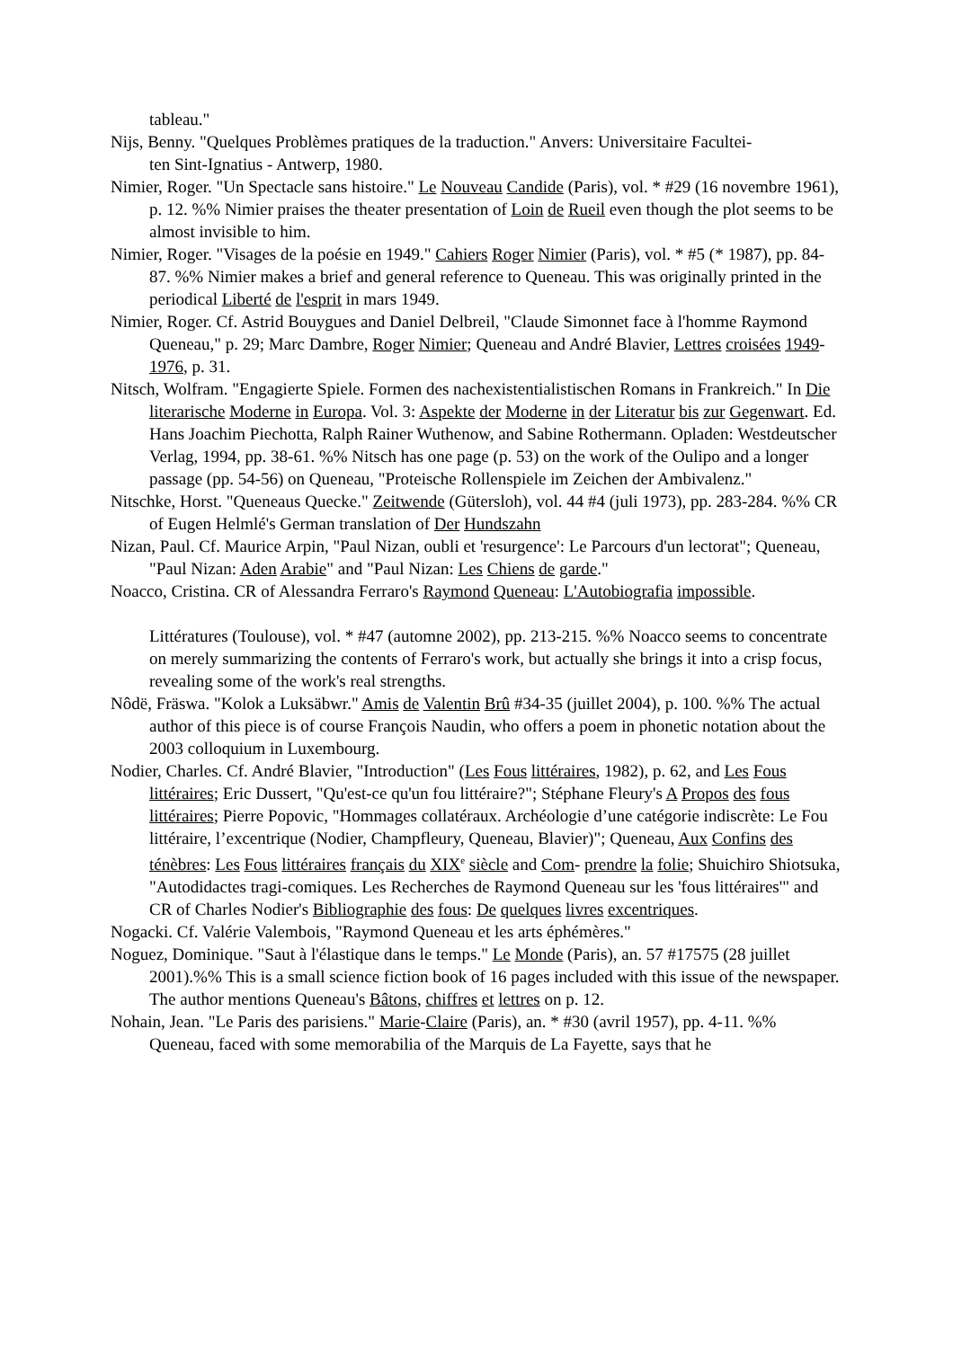tableau."
Nijs, Benny. "Quelques Problèmes pratiques de la traduction." Anvers: Universitaire Facultei-
ten Sint-Ignatius - Antwerp, 1980.
Nimier, Roger. "Un Spectacle sans histoire." Le Nouveau Candide (Paris), vol. * #29 (16 novembre 1961), p. 12. %% Nimier praises the theater presentation of Loin de Rueil even though the plot seems to be almost invisible to him.
Nimier, Roger. "Visages de la poésie en 1949." Cahiers Roger Nimier (Paris), vol. * #5 (* 1987), pp. 84-87. %% Nimier makes a brief and general reference to Queneau. This was originally printed in the periodical Liberté de l'esprit in mars 1949.
Nimier, Roger. Cf. Astrid Bouygues and Daniel Delbreil, "Claude Simonnet face à l'homme Raymond Queneau," p. 29; Marc Dambre, Roger Nimier; Queneau and André Blavier, Lettres croisées 1949-1976, p. 31.
Nitsch, Wolfram. "Engagierte Spiele. Formen des nachexistentialistischen Romans in Frankreich." In Die literarische Moderne in Europa. Vol. 3: Aspekte der Moderne in der Literatur bis zur Gegenwart. Ed. Hans Joachim Piechotta, Ralph Rainer Wuthenow, and Sabine Rothermann. Opladen: Westdeutscher Verlag, 1994, pp. 38-61. %% Nitsch has one page (p. 53) on the work of the Oulipo and a longer passage (pp. 54-56) on Queneau, "Proteische Rollenspiele im Zeichen der Ambivalenz."
Nitschke, Horst. "Queneaus Quecke." Zeitwende (Gütersloh), vol. 44 #4 (juli 1973), pp. 283-284. %% CR of Eugen Helmlé's German translation of Der Hundszahn
Nizan, Paul. Cf. Maurice Arpin, "Paul Nizan, oubli et 'resurgence': Le Parcours d'un lectorat"; Queneau, "Paul Nizan: Aden Arabie" and "Paul Nizan: Les Chiens de garde."
Noacco, Cristina. CR of Alessandra Ferraro's Raymond Queneau: L'Autobiografia impossible.
Littératures (Toulouse), vol. * #47 (automne 2002), pp. 213-215. %% Noacco seems to concentrate on merely summarizing the contents of Ferraro's work, but actually she brings it into a crisp focus, revealing some of the work's real strengths.
Nôdë, Fräswa. "Kolok a Luksäbwr." Amis de Valentin Brû #34-35 (juillet 2004), p. 100. %% The actual author of this piece is of course François Naudin, who offers a poem in phonetic notation about the 2003 colloquium in Luxembourg.
Nodier, Charles. Cf. André Blavier, "Introduction" (Les Fous littéraires, 1982), p. 62, and Les Fous littéraires; Eric Dussert, "Qu'est-ce qu'un fou littéraire?"; Stéphane Fleury's A Propos des fous littéraires; Pierre Popovic, "Hommages collatéraux. Archéologie d’une catégorie indiscrète: Le Fou littéraire, l’excentrique (Nodier, Champfleury, Queneau, Blavier)"; Queneau, Aux Confins des ténèbres: Les Fous littéraires français du XIX<sup>e</sup> siècle and Com- prendre la folie; Shuichiro Shiotsuka, "Autodidactes tragi-comiques. Les Recherches de Raymond Queneau sur les 'fous littéraires'" and CR of Charles Nodier's Bibliographie des fous: De quelques livres excentriques.
Nogacki. Cf. Valérie Valembois, "Raymond Queneau et les arts éphémères."
Noguez, Dominique. "Saut à l'élastique dans le temps." Le Monde (Paris), an. 57 #17575 (28 juillet 2001).%% This is a small science fiction book of 16 pages included with this issue of the newspaper. The author mentions Queneau's Bâtons, chiffres et lettres on p. 12.
Nohain, Jean. "Le Paris des parisiens." Marie-Claire (Paris), an. * #30 (avril 1957), pp. 4-11. %% Queneau, faced with some memorabilia of the Marquis de La Fayette, says that he